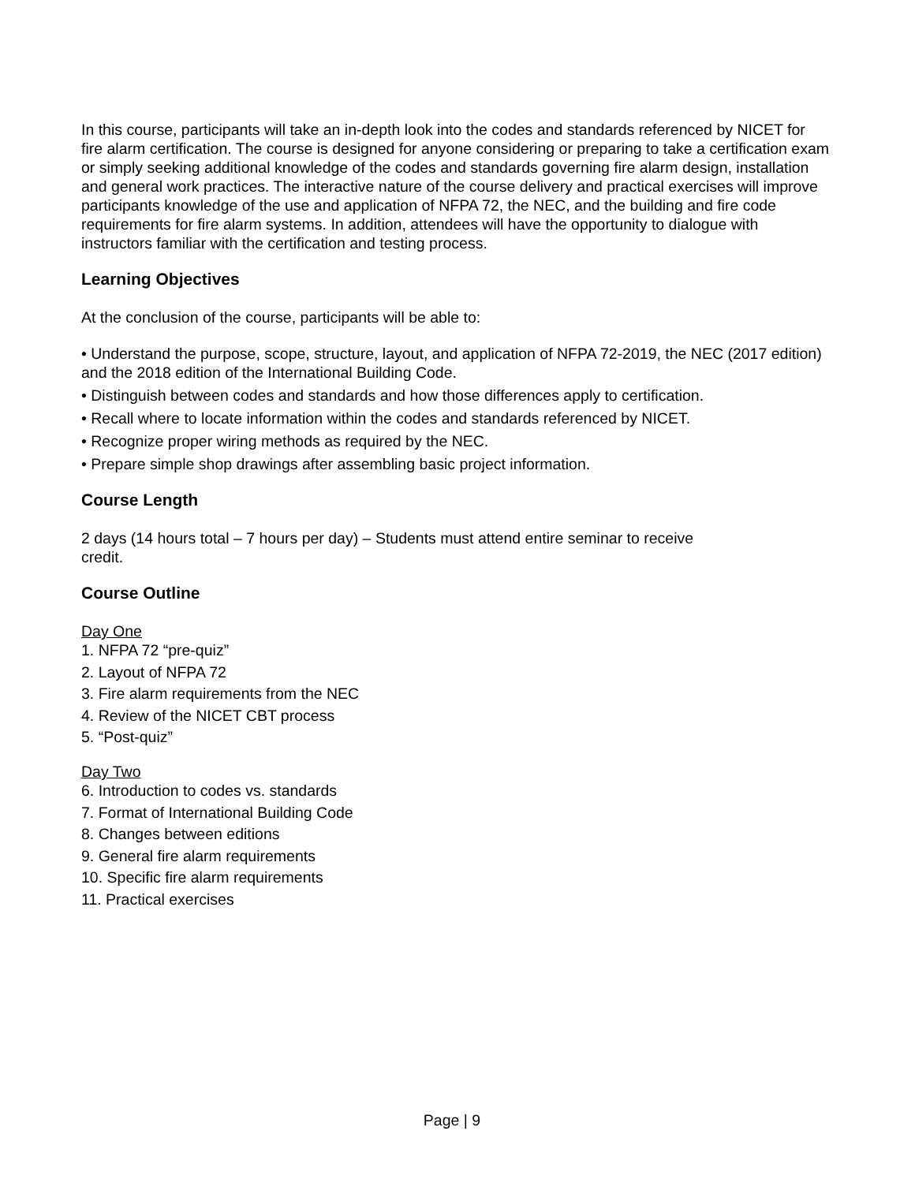In this course, participants will take an in-depth look into the codes and standards referenced by NICET for fire alarm certification. The course is designed for anyone considering or preparing to take a certification exam or simply seeking additional knowledge of the codes and standards governing fire alarm design, installation and general work practices. The interactive nature of the course delivery and practical exercises will improve participants knowledge of the use and application of NFPA 72, the NEC, and the building and fire code requirements for fire alarm systems. In addition, attendees will have the opportunity to dialogue with instructors familiar with the certification and testing process.
Learning Objectives
At the conclusion of the course, participants will be able to:
• Understand the purpose, scope, structure, layout, and application of NFPA 72-2019, the NEC (2017 edition) and the 2018 edition of the International Building Code.
• Distinguish between codes and standards and how those differences apply to certification.
• Recall where to locate information within the codes and standards referenced by NICET.
• Recognize proper wiring methods as required by the NEC.
• Prepare simple shop drawings after assembling basic project information.
Course Length
2 days (14 hours total – 7 hours per day) – Students must attend entire seminar to receive
credit.
Course Outline
Day One
1. NFPA 72 “pre-quiz”
2. Layout of NFPA 72
3. Fire alarm requirements from the NEC
4. Review of the NICET CBT process
5. “Post-quiz”
Day Two
6. Introduction to codes vs. standards
7. Format of International Building Code
8. Changes between editions
9. General fire alarm requirements
10. Specific fire alarm requirements
11. Practical exercises
Page | 9